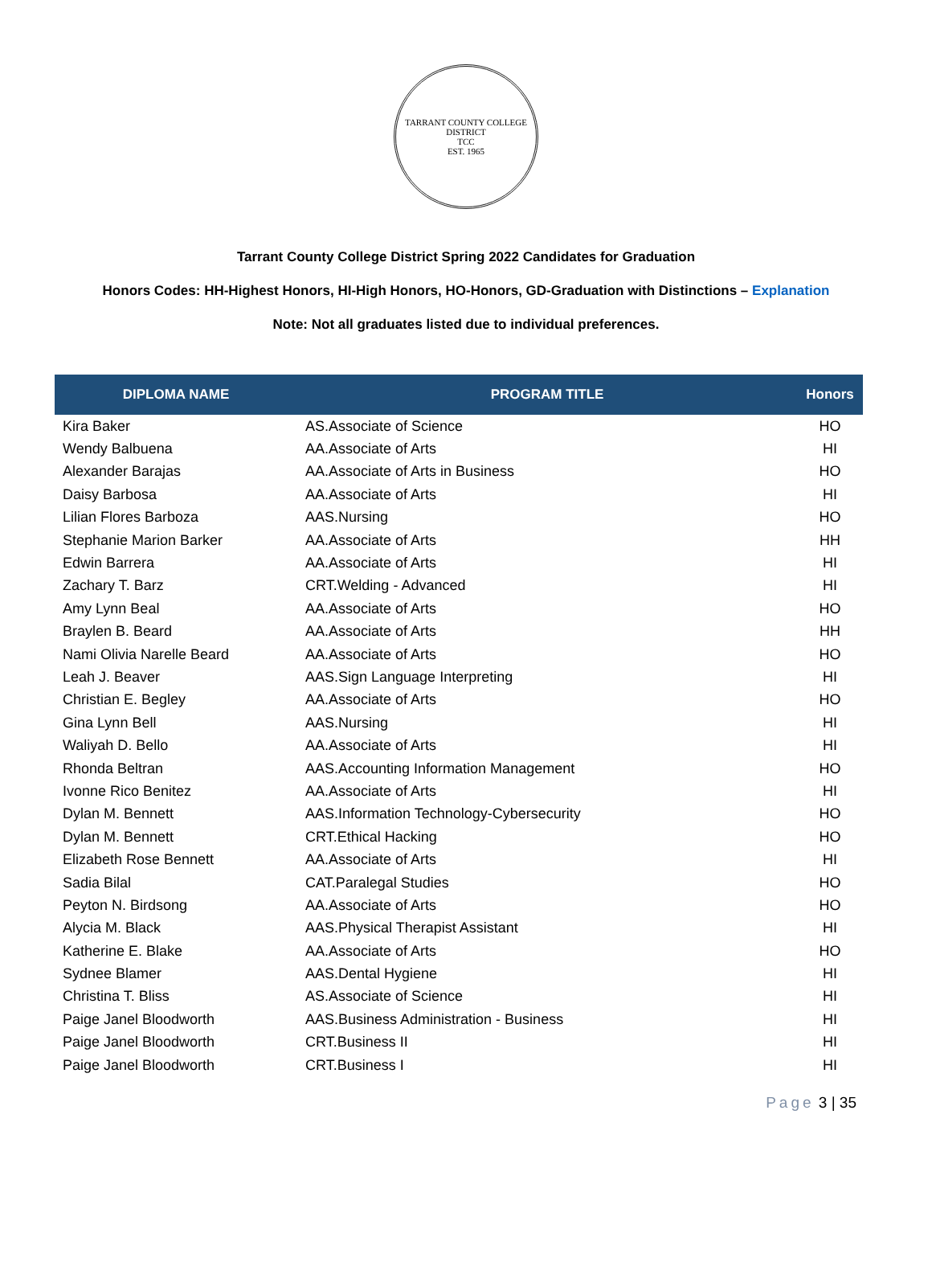TARRANT COUNTY COLLEGE DISTRICT
TCC
EST. 1965
Tarrant County College District Spring 2022 Candidates for Graduation
Honors Codes: HH-Highest Honors, HI-High Honors, HO-Honors, GD-Graduation with Distinctions – Explanation
Note: Not all graduates listed due to individual preferences.
| DIPLOMA NAME | PROGRAM TITLE | Honors |
| --- | --- | --- |
| Kira Baker | AS.Associate of Science | HO |
| Wendy Balbuena | AA.Associate of Arts | HI |
| Alexander Barajas | AA.Associate of Arts in Business | HO |
| Daisy Barbosa | AA.Associate of Arts | HI |
| Lilian Flores Barboza | AAS.Nursing | HO |
| Stephanie Marion Barker | AA.Associate of Arts | HH |
| Edwin Barrera | AA.Associate of Arts | HI |
| Zachary T. Barz | CRT.Welding - Advanced | HI |
| Amy Lynn Beal | AA.Associate of Arts | HO |
| Braylen B. Beard | AA.Associate of Arts | HH |
| Nami Olivia Narelle Beard | AA.Associate of Arts | HO |
| Leah J. Beaver | AAS.Sign Language Interpreting | HI |
| Christian E. Begley | AA.Associate of Arts | HO |
| Gina Lynn Bell | AAS.Nursing | HI |
| Waliyah D. Bello | AA.Associate of Arts | HI |
| Rhonda Beltran | AAS.Accounting Information Management | HO |
| Ivonne Rico Benitez | AA.Associate of Arts | HI |
| Dylan M. Bennett | AAS.Information Technology-Cybersecurity | HO |
| Dylan M. Bennett | CRT.Ethical Hacking | HO |
| Elizabeth Rose Bennett | AA.Associate of Arts | HI |
| Sadia Bilal | CAT.Paralegal Studies | HO |
| Peyton N. Birdsong | AA.Associate of Arts | HO |
| Alycia M. Black | AAS.Physical Therapist Assistant | HI |
| Katherine E. Blake | AA.Associate of Arts | HO |
| Sydnee Blamer | AAS.Dental Hygiene | HI |
| Christina T. Bliss | AS.Associate of Science | HI |
| Paige Janel Bloodworth | AAS.Business Administration - Business | HI |
| Paige Janel Bloodworth | CRT.Business II | HI |
| Paige Janel Bloodworth | CRT.Business I | HI |
Page 3 | 35